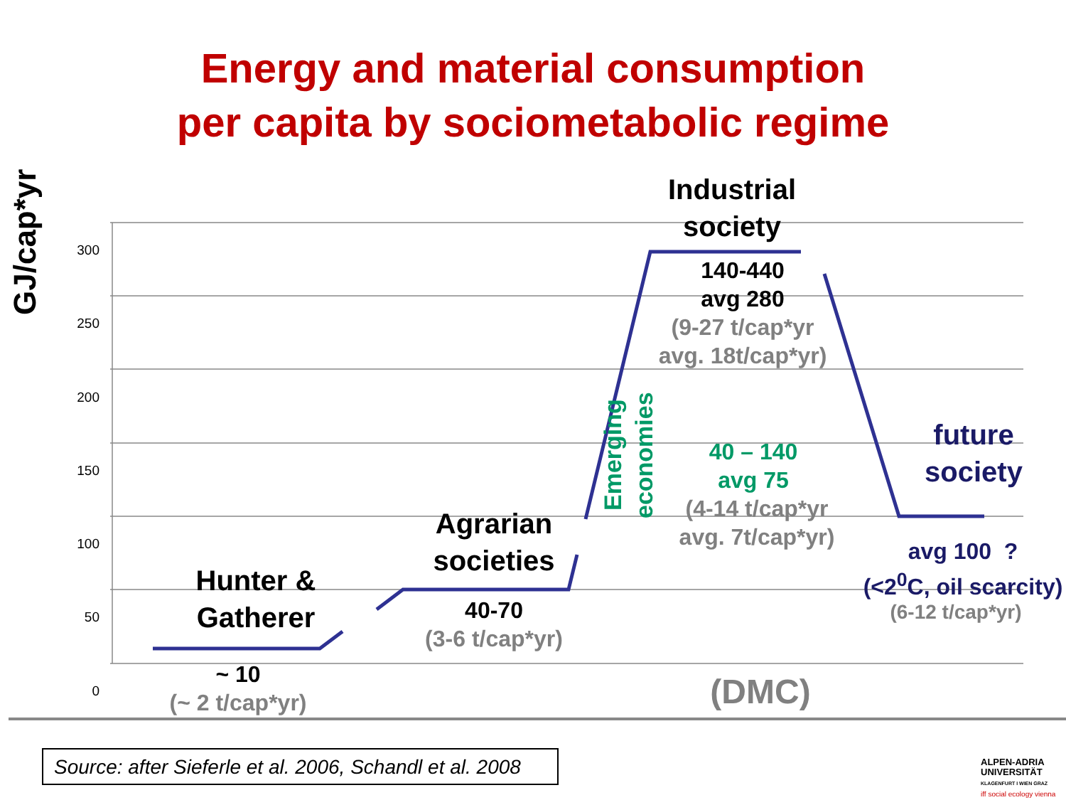Energy and material consumption
per capita by sociometabolic regime
GJ/cap*yr
300
250
200
150
100
50
0
Industrial
society
140-440
avg 280
(9-27 t/cap*yr
avg. 18t/cap*yr)
Emerging economies
40 – 140
avg 75
(4-14 t/cap*yr
avg. 7t/cap*yr)
future
society
avg 100 ?
(<2<sup>0</sup>C, oil scarcity)
(6-12 t/cap*yr)
Agrarian
societies
40-70
(3-6 t/cap*yr)
Hunter &
Gatherer
~ 10
(~ 2 t/cap*yr)
(DMC)
Source: after Sieferle et al. 2006, Schandl et al. 2008
ALPEN-ADRIA
UNIVERSITÄT
KLAGENFURT I WIEN GRAZ
iff social ecology vienna